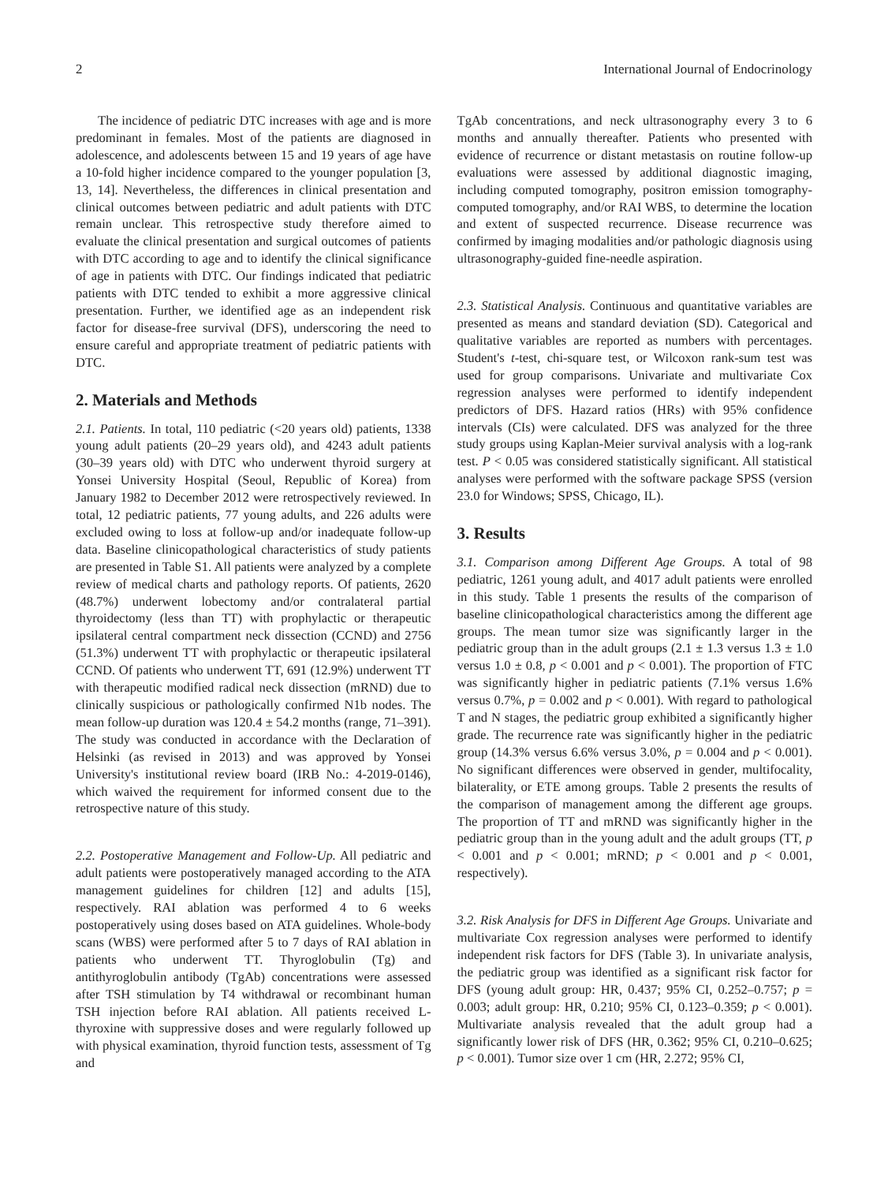2 International Journal of Endocrinology
The incidence of pediatric DTC increases with age and is more predominant in females. Most of the patients are diagnosed in adolescence, and adolescents between 15 and 19 years of age have a 10-fold higher incidence compared to the younger population [3, 13, 14]. Nevertheless, the differences in clinical presentation and clinical outcomes between pediatric and adult patients with DTC remain unclear. This retrospective study therefore aimed to evaluate the clinical presentation and surgical outcomes of patients with DTC according to age and to identify the clinical significance of age in patients with DTC. Our findings indicated that pediatric patients with DTC tended to exhibit a more aggressive clinical presentation. Further, we identified age as an independent risk factor for disease-free survival (DFS), underscoring the need to ensure careful and appropriate treatment of pediatric patients with DTC.
2. Materials and Methods
2.1. Patients. In total, 110 pediatric (<20 years old) patients, 1338 young adult patients (20–29 years old), and 4243 adult patients (30–39 years old) with DTC who underwent thyroid surgery at Yonsei University Hospital (Seoul, Republic of Korea) from January 1982 to December 2012 were retrospectively reviewed. In total, 12 pediatric patients, 77 young adults, and 226 adults were excluded owing to loss at follow-up and/or inadequate follow-up data. Baseline clinicopathological characteristics of study patients are presented in Table S1. All patients were analyzed by a complete review of medical charts and pathology reports. Of patients, 2620 (48.7%) underwent lobectomy and/or contralateral partial thyroidectomy (less than TT) with prophylactic or therapeutic ipsilateral central compartment neck dissection (CCND) and 2756 (51.3%) underwent TT with prophylactic or therapeutic ipsilateral CCND. Of patients who underwent TT, 691 (12.9%) underwent TT with therapeutic modified radical neck dissection (mRND) due to clinically suspicious or pathologically confirmed N1b nodes. The mean follow-up duration was 120.4 ± 54.2 months (range, 71–391). The study was conducted in accordance with the Declaration of Helsinki (as revised in 2013) and was approved by Yonsei University's institutional review board (IRB No.: 4-2019-0146), which waived the requirement for informed consent due to the retrospective nature of this study.
2.2. Postoperative Management and Follow-Up. All pediatric and adult patients were postoperatively managed according to the ATA management guidelines for children [12] and adults [15], respectively. RAI ablation was performed 4 to 6 weeks postoperatively using doses based on ATA guidelines. Whole-body scans (WBS) were performed after 5 to 7 days of RAI ablation in patients who underwent TT. Thyroglobulin (Tg) and antithyroglobulin antibody (TgAb) concentrations were assessed after TSH stimulation by T4 withdrawal or recombinant human TSH injection before RAI ablation. All patients received L-thyroxine with suppressive doses and were regularly followed up with physical examination, thyroid function tests, assessment of Tg and
TgAb concentrations, and neck ultrasonography every 3 to 6 months and annually thereafter. Patients who presented with evidence of recurrence or distant metastasis on routine follow-up evaluations were assessed by additional diagnostic imaging, including computed tomography, positron emission tomography-computed tomography, and/or RAI WBS, to determine the location and extent of suspected recurrence. Disease recurrence was confirmed by imaging modalities and/or pathologic diagnosis using ultrasonography-guided fine-needle aspiration.
2.3. Statistical Analysis. Continuous and quantitative variables are presented as means and standard deviation (SD). Categorical and qualitative variables are reported as numbers with percentages. Student's t-test, chi-square test, or Wilcoxon rank-sum test was used for group comparisons. Univariate and multivariate Cox regression analyses were performed to identify independent predictors of DFS. Hazard ratios (HRs) with 95% confidence intervals (CIs) were calculated. DFS was analyzed for the three study groups using Kaplan-Meier survival analysis with a log-rank test. P < 0.05 was considered statistically significant. All statistical analyses were performed with the software package SPSS (version 23.0 for Windows; SPSS, Chicago, IL).
3. Results
3.1. Comparison among Different Age Groups. A total of 98 pediatric, 1261 young adult, and 4017 adult patients were enrolled in this study. Table 1 presents the results of the comparison of baseline clinicopathological characteristics among the different age groups. The mean tumor size was significantly larger in the pediatric group than in the adult groups (2.1 ± 1.3 versus 1.3 ± 1.0 versus 1.0 ± 0.8, p < 0.001 and p < 0.001). The proportion of FTC was significantly higher in pediatric patients (7.1% versus 1.6% versus 0.7%, p = 0.002 and p < 0.001). With regard to pathological T and N stages, the pediatric group exhibited a significantly higher grade. The recurrence rate was significantly higher in the pediatric group (14.3% versus 6.6% versus 3.0%, p = 0.004 and p < 0.001). No significant differences were observed in gender, multifocality, bilaterality, or ETE among groups. Table 2 presents the results of the comparison of management among the different age groups. The proportion of TT and mRND was significantly higher in the pediatric group than in the young adult and the adult groups (TT, p < 0.001 and p < 0.001; mRND; p < 0.001 and p < 0.001, respectively).
3.2. Risk Analysis for DFS in Different Age Groups. Univariate and multivariate Cox regression analyses were performed to identify independent risk factors for DFS (Table 3). In univariate analysis, the pediatric group was identified as a significant risk factor for DFS (young adult group: HR, 0.437; 95% CI, 0.252–0.757; p = 0.003; adult group: HR, 0.210; 95% CI, 0.123–0.359; p < 0.001). Multivariate analysis revealed that the adult group had a significantly lower risk of DFS (HR, 0.362; 95% CI, 0.210–0.625; p < 0.001). Tumor size over 1 cm (HR, 2.272; 95% CI,